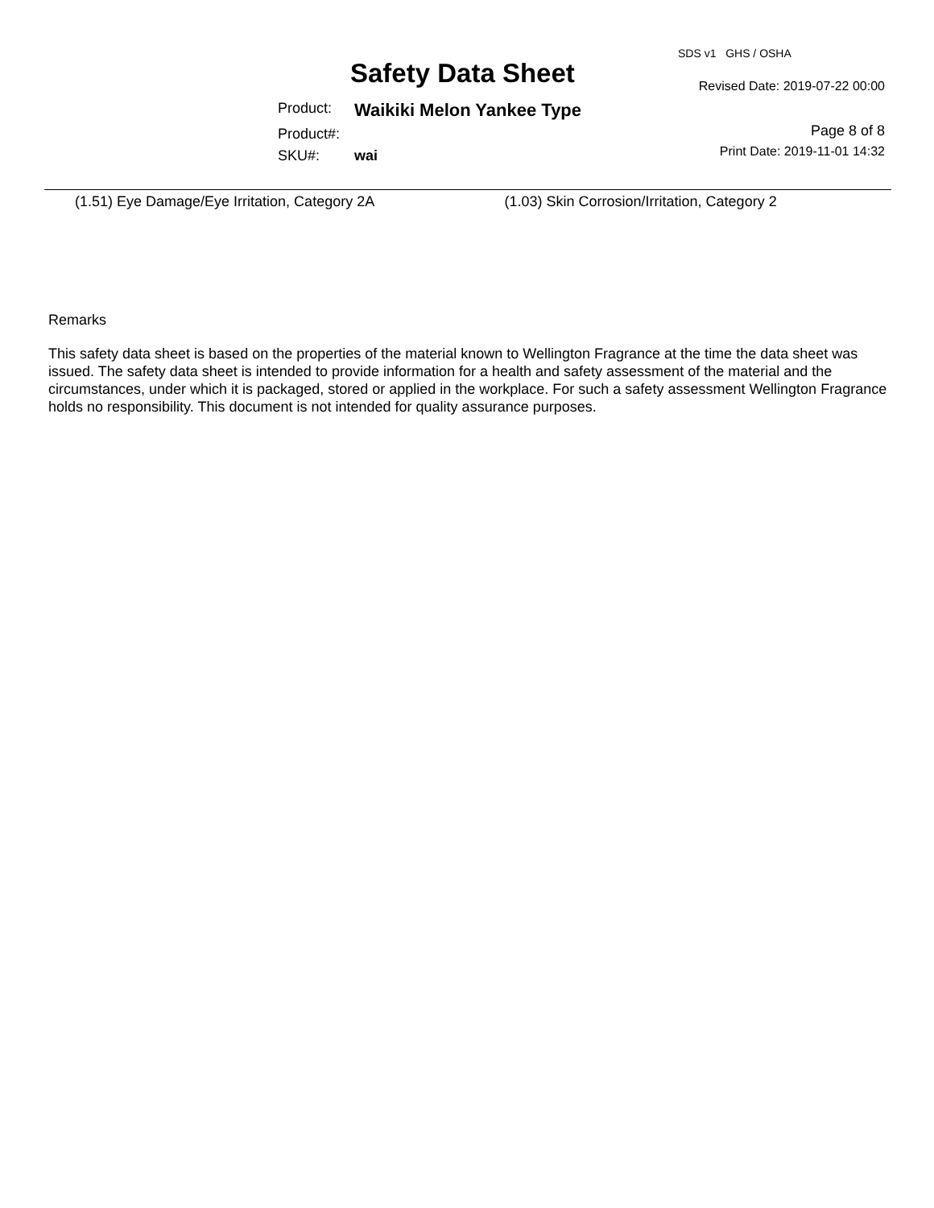Safety Data Sheet
Product: Waikiki Melon Yankee Type
Product#:
SKU#: wai
SDS v1 GHS / OSHA
Revised Date: 2019-07-22 00:00
Page 8 of 8
Print Date: 2019-11-01 14:32
(1.51) Eye Damage/Eye Irritation, Category 2A (1.03) Skin Corrosion/Irritation, Category 2
Remarks
This safety data sheet is based on the properties of the material known to Wellington Fragrance at the time the data sheet was issued. The safety data sheet is intended to provide information for a health and safety assessment of the material and the circumstances, under which it is packaged, stored or applied in the workplace. For such a safety assessment Wellington Fragrance holds no responsibility. This document is not intended for quality assurance purposes.